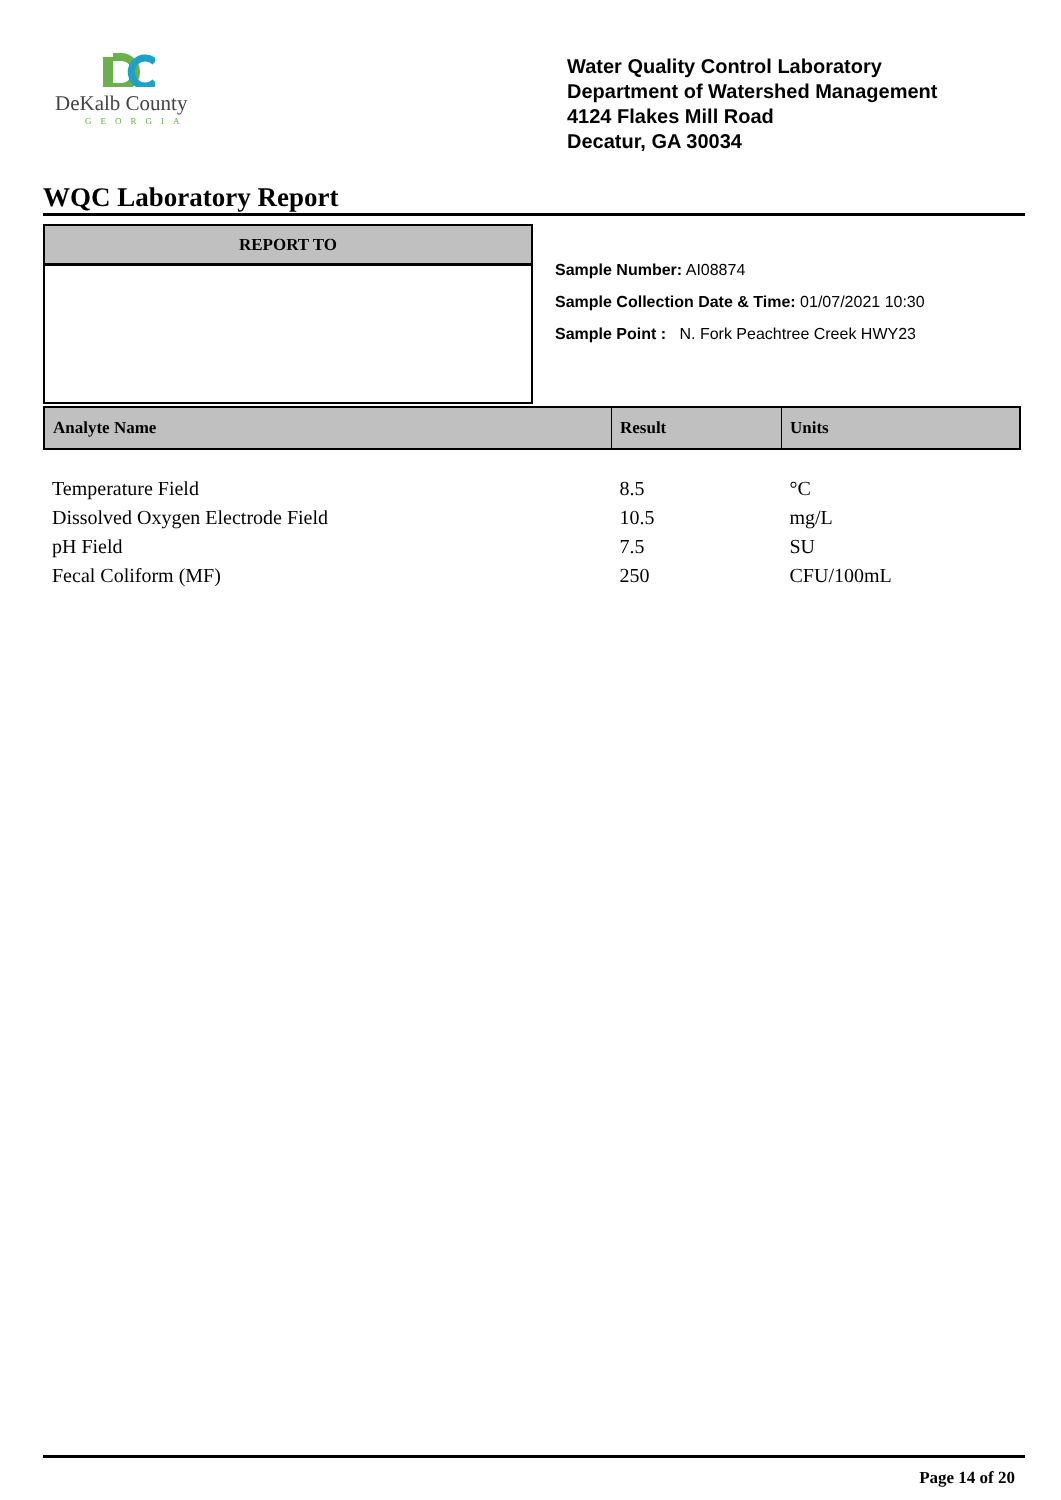DeKalb County
GEORGIA
Water Quality Control Laboratory
Department of Watershed Management
4124 Flakes Mill Road
Decatur, GA 30034
WQC Laboratory Report
REPORT TO
Sample Number: AI08874
Sample Collection Date & Time: 01/07/2021 10:30
Sample Point : N. Fork Peachtree Creek HWY23
| Analyte Name | Result | Units |
| --- | --- | --- |
| Temperature Field | 8.5 | °C |
| Dissolved Oxygen Electrode Field | 10.5 | mg/L |
| pH Field | 7.5 | SU |
| Fecal Coliform (MF) | 250 | CFU/100mL |
Page 14 of 20